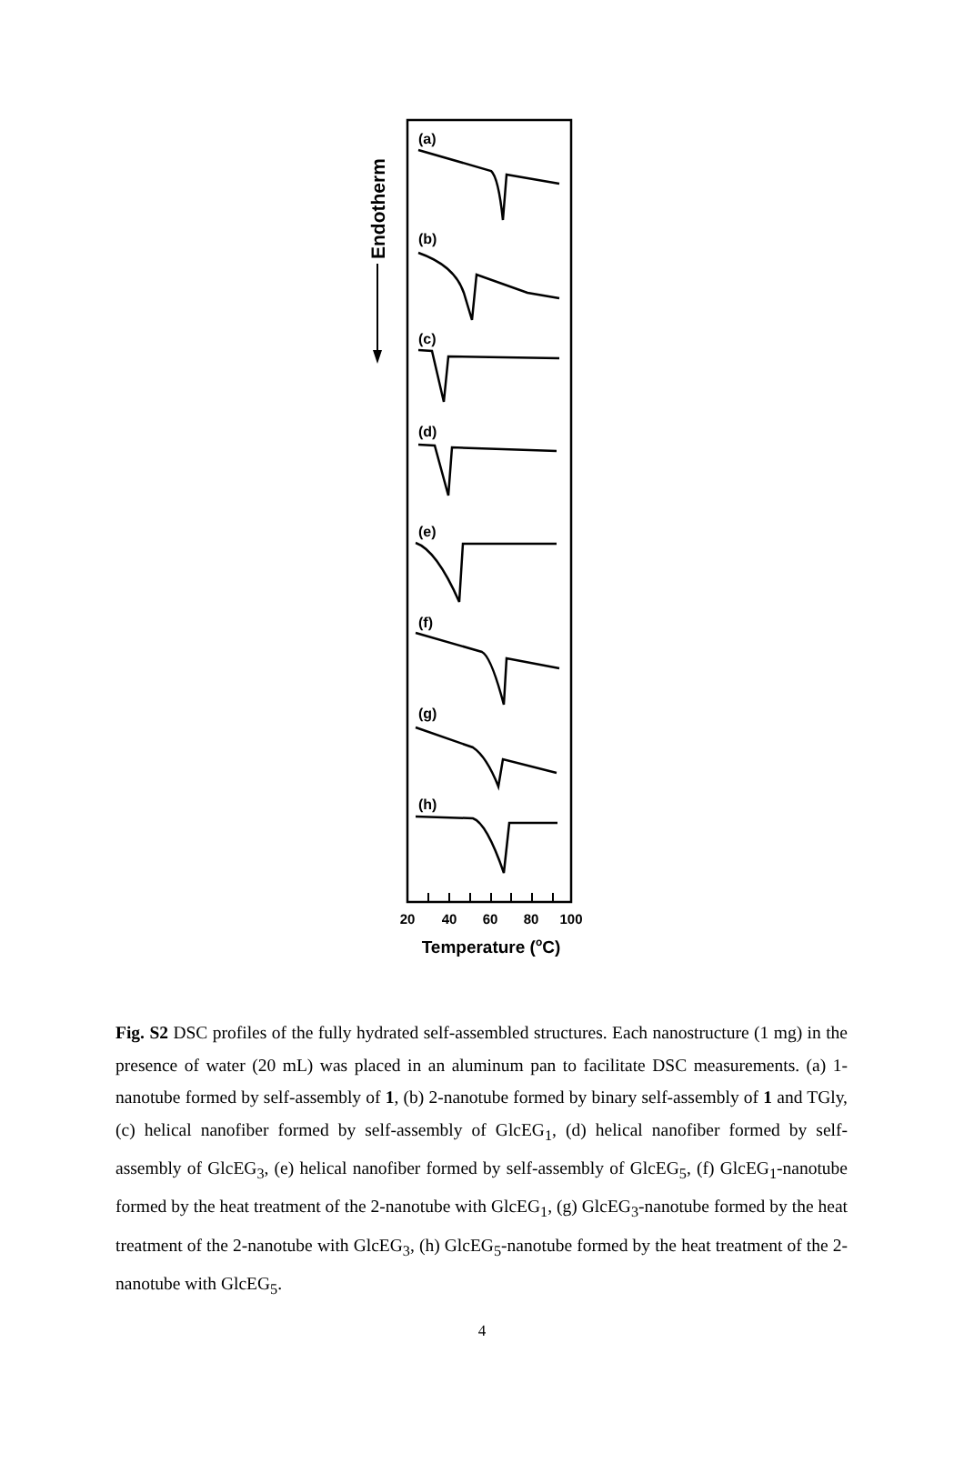20
40
60
80
100
Temperature (oC)
Endotherm
(a)
(b)
(c)
(d)
(e)
(f)
(g)
(h)
Fig. S2 DSC profiles of the fully hydrated self-assembled structures. Each nanostructure (1 mg) in the presence of water (20 mL) was placed in an aluminum pan to facilitate DSC measurements. (a) 1-nanotube formed by self-assembly of 1, (b) 2-nanotube formed by binary self-assembly of 1 and TGly, (c) helical nanofiber formed by self-assembly of GlcEG<sub>1</sub>, (d) helical nanofiber formed by self-assembly of GlcEG<sub>3</sub>, (e) helical nanofiber formed by self-assembly of GlcEG<sub>5</sub>, (f) GlcEG<sub>1</sub>-nanotube formed by the heat treatment of the 2-nanotube with GlcEG<sub>1</sub>, (g) GlcEG<sub>3</sub>-nanotube formed by the heat treatment of the 2-nanotube with GlcEG<sub>3</sub>, (h) GlcEG<sub>5</sub>-nanotube formed by the heat treatment of the 2-nanotube with GlcEG<sub>5</sub>.
4